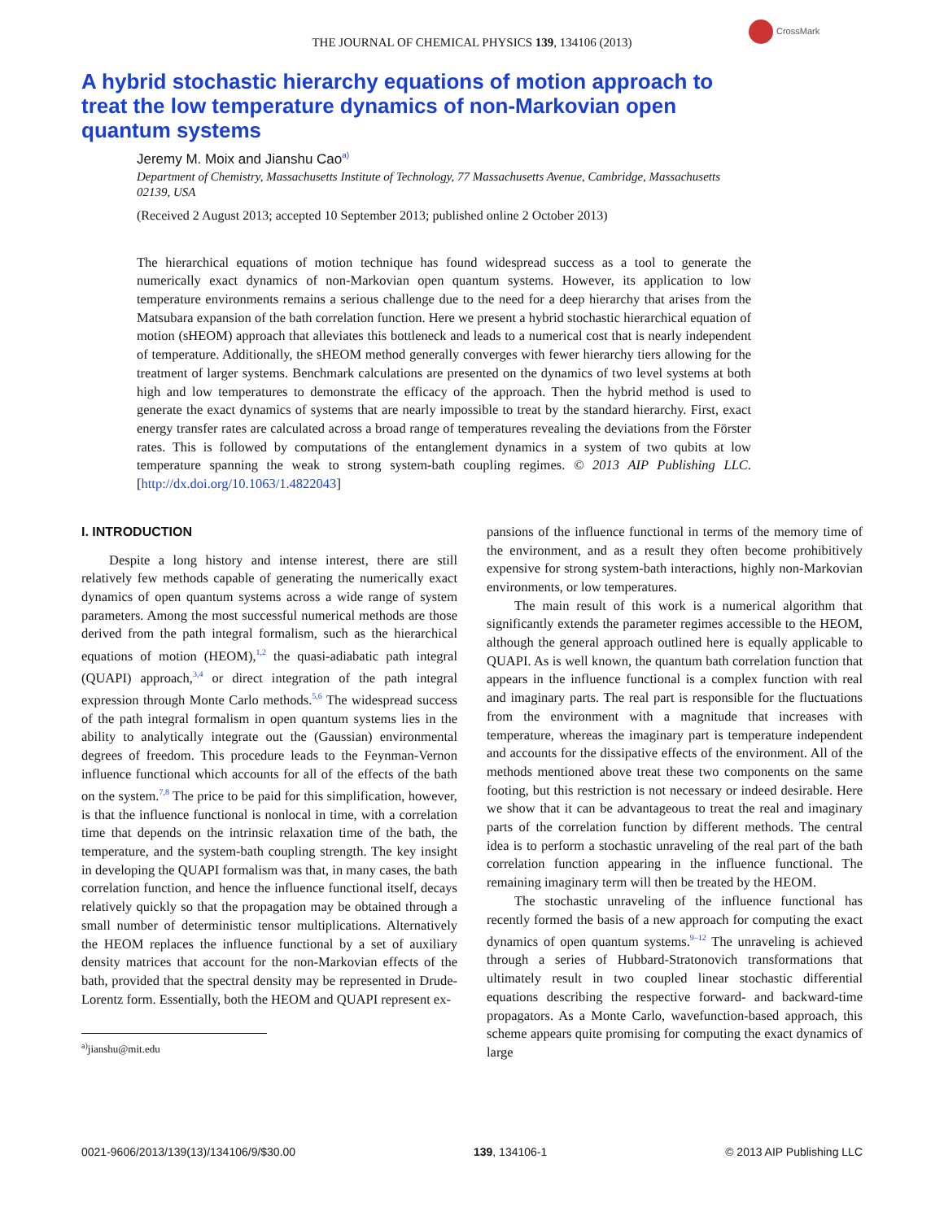THE JOURNAL OF CHEMICAL PHYSICS 139, 134106 (2013)
CrossMark
A hybrid stochastic hierarchy equations of motion approach to treat the low temperature dynamics of non-Markovian open quantum systems
Jeremy M. Moix and Jianshu Cao<sup>a)</sup>
Department of Chemistry, Massachusetts Institute of Technology, 77 Massachusetts Avenue, Cambridge, Massachusetts 02139, USA
(Received 2 August 2013; accepted 10 September 2013; published online 2 October 2013)
The hierarchical equations of motion technique has found widespread success as a tool to generate the numerically exact dynamics of non-Markovian open quantum systems. However, its application to low temperature environments remains a serious challenge due to the need for a deep hierarchy that arises from the Matsubara expansion of the bath correlation function. Here we present a hybrid stochastic hierarchical equation of motion (sHEOM) approach that alleviates this bottleneck and leads to a numerical cost that is nearly independent of temperature. Additionally, the sHEOM method generally converges with fewer hierarchy tiers allowing for the treatment of larger systems. Benchmark calculations are presented on the dynamics of two level systems at both high and low temperatures to demonstrate the efficacy of the approach. Then the hybrid method is used to generate the exact dynamics of systems that are nearly impossible to treat by the standard hierarchy. First, exact energy transfer rates are calculated across a broad range of temperatures revealing the deviations from the Förster rates. This is followed by computations of the entanglement dynamics in a system of two qubits at low temperature spanning the weak to strong system-bath coupling regimes. © 2013 AIP Publishing LLC. [http://dx.doi.org/10.1063/1.4822043]
I. INTRODUCTION
Despite a long history and intense interest, there are still relatively few methods capable of generating the numerically exact dynamics of open quantum systems across a wide range of system parameters. Among the most successful numerical methods are those derived from the path integral formalism, such as the hierarchical equations of motion (HEOM),<sup>1,2</sup> the quasi-adiabatic path integral (QUAPI) approach,<sup>3,4</sup> or direct integration of the path integral expression through Monte Carlo methods.<sup>5,6</sup> The widespread success of the path integral formalism in open quantum systems lies in the ability to analytically integrate out the (Gaussian) environmental degrees of freedom. This procedure leads to the Feynman-Vernon influence functional which accounts for all of the effects of the bath on the system.<sup>7,8</sup> The price to be paid for this simplification, however, is that the influence functional is nonlocal in time, with a correlation time that depends on the intrinsic relaxation time of the bath, the temperature, and the system-bath coupling strength. The key insight in developing the QUAPI formalism was that, in many cases, the bath correlation function, and hence the influence functional itself, decays relatively quickly so that the propagation may be obtained through a small number of deterministic tensor multiplications. Alternatively the HEOM replaces the influence functional by a set of auxiliary density matrices that account for the non-Markovian effects of the bath, provided that the spectral density may be represented in Drude-Lorentz form. Essentially, both the HEOM and QUAPI represent ex-
<sup>a)</sup> jianshu@mit.edu
pansions of the influence functional in terms of the memory time of the environment, and as a result they often become prohibitively expensive for strong system-bath interactions, highly non-Markovian environments, or low temperatures.
The main result of this work is a numerical algorithm that significantly extends the parameter regimes accessible to the HEOM, although the general approach outlined here is equally applicable to QUAPI. As is well known, the quantum bath correlation function that appears in the influence functional is a complex function with real and imaginary parts. The real part is responsible for the fluctuations from the environment with a magnitude that increases with temperature, whereas the imaginary part is temperature independent and accounts for the dissipative effects of the environment. All of the methods mentioned above treat these two components on the same footing, but this restriction is not necessary or indeed desirable. Here we show that it can be advantageous to treat the real and imaginary parts of the correlation function by different methods. The central idea is to perform a stochastic unraveling of the real part of the bath correlation function appearing in the influence functional. The remaining imaginary term will then be treated by the HEOM.
The stochastic unraveling of the influence functional has recently formed the basis of a new approach for computing the exact dynamics of open quantum systems.<sup>9–12</sup> The unraveling is achieved through a series of Hubbard-Stratonovich transformations that ultimately result in two coupled linear stochastic differential equations describing the respective forward- and backward-time propagators. As a Monte Carlo, wavefunction-based approach, this scheme appears quite promising for computing the exact dynamics of large
0021-9606/2013/139(13)/134106/9/$30.00 139, 134106-1 © 2013 AIP Publishing LLC